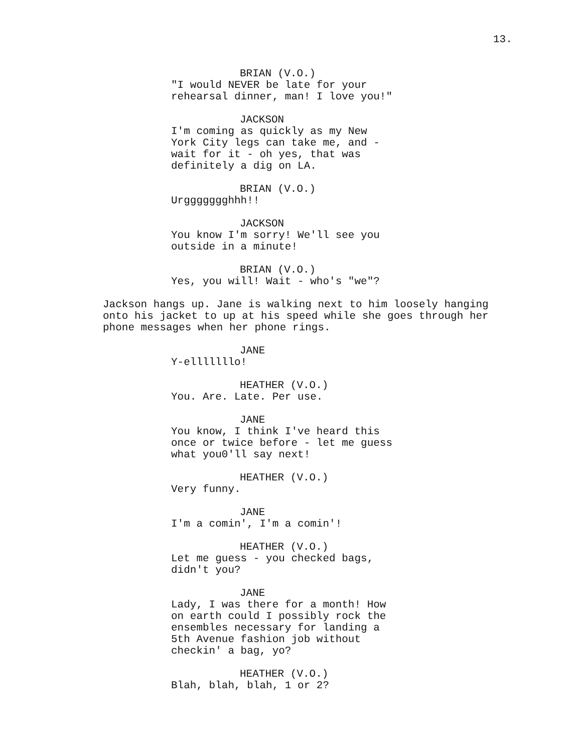13.
BRIAN (V.O.)
"I would NEVER be late for your rehearsal dinner, man! I love you!"
JACKSON
I'm coming as quickly as my New York City legs can take me, and - wait for it - oh yes, that was definitely a dig on LA.
BRIAN (V.O.)
Urggggggghhh!!
JACKSON
You know I'm sorry! We'll see you outside in a minute!
BRIAN (V.O.)
Yes, you will! Wait - who's "we"?
Jackson hangs up. Jane is walking next to him loosely hanging onto his jacket to up at his speed while she goes through her phone messages when her phone rings.
JANE
Y-elllllllo!
HEATHER (V.O.)
You. Are. Late. Per use.
JANE
You know, I think I've heard this once or twice before - let me guess what you0'll say next!
HEATHER (V.O.)
Very funny.
JANE
I'm a comin', I'm a comin'!
HEATHER (V.O.)
Let me guess - you checked bags, didn't you?
JANE
Lady, I was there for a month! How on earth could I possibly rock the ensembles necessary for landing a 5th Avenue fashion job without checkin' a bag, yo?
HEATHER (V.O.)
Blah, blah, blah, 1 or 2?